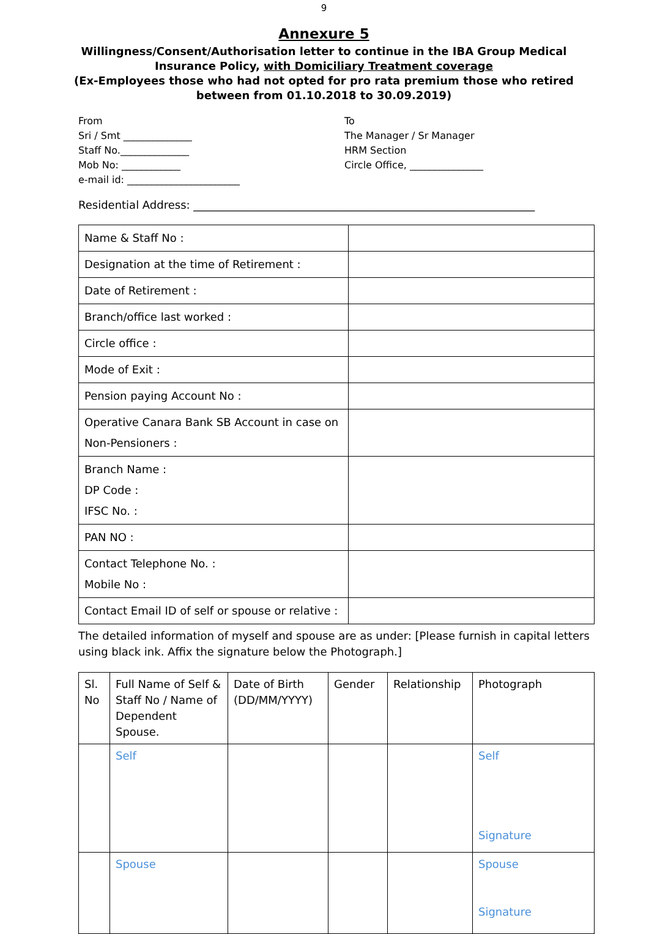9
Annexure 5
Willingness/Consent/Authorisation letter to continue in the IBA Group Medical Insurance Policy, with Domiciliary Treatment coverage
(Ex-Employees those who had not opted for pro rata premium those who retired between from 01.10.2018 to 30.09.2019)
From
Sri / Smt ______________
Staff No.______________
Mob No: ____________
e-mail id: _______________________
To
The Manager / Sr Manager
HRM Section
Circle Office, _______________
Residential Address: ______________________________________________________________
| Name & Staff No : | |
| Designation at the time of Retirement : | |
| Date of Retirement : | |
| Branch/office last worked : | |
| Circle office : | |
| Mode of Exit : | |
| Pension paying Account No : | |
| Operative Canara Bank SB Account in case on Non-Pensioners : | |
| Branch Name : DP Code : IFSC No. : | |
| PAN NO : | |
| Contact Telephone No. : Mobile No : | |
| Contact Email ID of self or spouse or relative : | |
The detailed information of myself and spouse are as under: [Please furnish in capital letters using black ink. Affix the signature below the Photograph.]
| | Sl. No | Full Name of Self & Staff No / Name of Dependent Spouse. | Date of Birth (DD/MM/YYYY) | Gender | Relationship | Photograph |
| | Self | | | | Self Signature | |
| | Spouse | | | | Spouse Signature | |